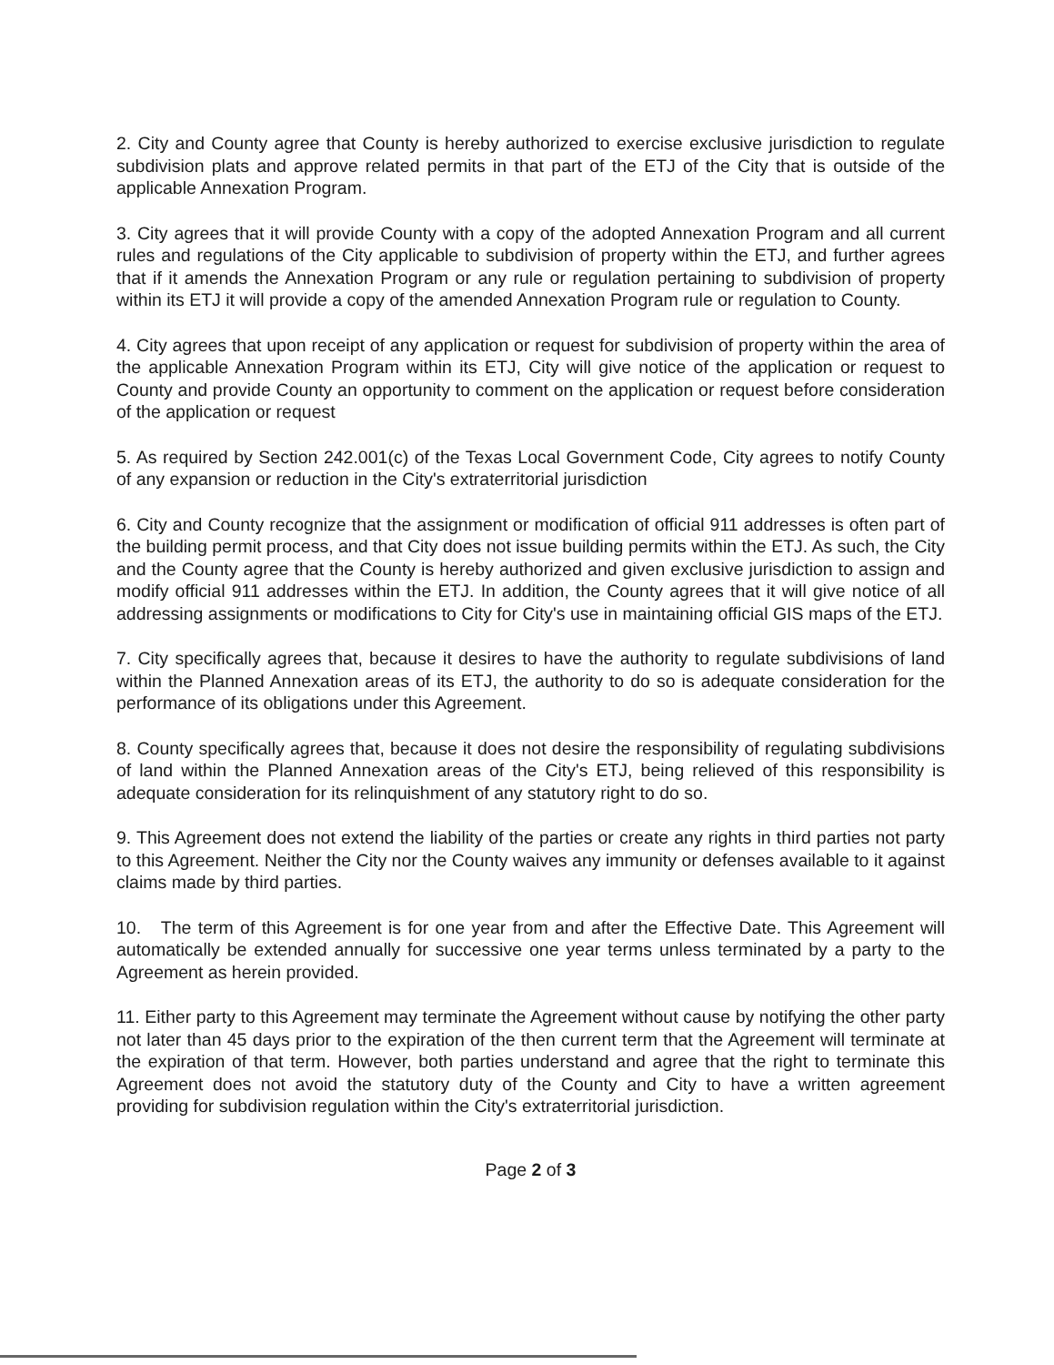2. City and County agree that County is hereby authorized to exercise exclusive jurisdiction to regulate subdivision plats and approve related permits in that part of the ETJ of the City that is outside of the applicable Annexation Program.
3. City agrees that it will provide County with a copy of the adopted Annexation Program and all current rules and regulations of the City applicable to subdivision of property within the ETJ, and further agrees that if it amends the Annexation Program or any rule or regulation pertaining to subdivision of property within its ETJ it will provide a copy of the amended Annexation Program rule or regulation to County.
4. City agrees that upon receipt of any application or request for subdivision of property within the area of the applicable Annexation Program within its ETJ, City will give notice of the application or request to County and provide County an opportunity to comment on the application or request before consideration of the application or request
5. As required by Section 242.001(c) of the Texas Local Government Code, City agrees to notify County of any expansion or reduction in the City's extraterritorial jurisdiction
6. City and County recognize that the assignment or modification of official 911 addresses is often part of the building permit process, and that City does not issue building permits within the ETJ. As such, the City and the County agree that the County is hereby authorized and given exclusive jurisdiction to assign and modify official 911 addresses within the ETJ. In addition, the County agrees that it will give notice of all addressing assignments or modifications to City for City's use in maintaining official GIS maps of the ETJ.
7. City specifically agrees that, because it desires to have the authority to regulate subdivisions of land within the Planned Annexation areas of its ETJ, the authority to do so is adequate consideration for the performance of its obligations under this Agreement.
8. County specifically agrees that, because it does not desire the responsibility of regulating subdivisions of land within the Planned Annexation areas of the City's ETJ, being relieved of this responsibility is adequate consideration for its relinquishment of any statutory right to do so.
9. This Agreement does not extend the liability of the parties or create any rights in third parties not party to this Agreement. Neither the City nor the County waives any immunity or defenses available to it against claims made by third parties.
10. The term of this Agreement is for one year from and after the Effective Date. This Agreement will automatically be extended annually for successive one year terms unless terminated by a party to the Agreement as herein provided.
11. Either party to this Agreement may terminate the Agreement without cause by notifying the other party not later than 45 days prior to the expiration of the then current term that the Agreement will terminate at the expiration of that term. However, both parties understand and agree that the right to terminate this Agreement does not avoid the statutory duty of the County and City to have a written agreement providing for subdivision regulation within the City's extraterritorial jurisdiction.
Page 2 of 3